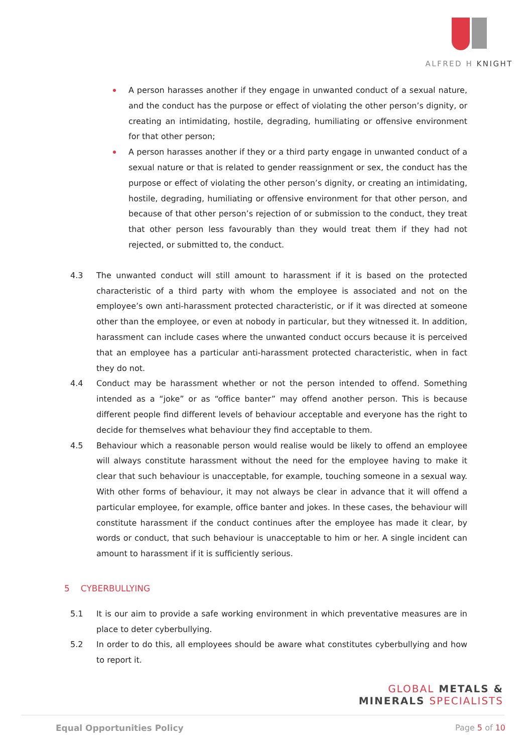ALFRED H KNIGHT
A person harasses another if they engage in unwanted conduct of a sexual nature, and the conduct has the purpose or effect of violating the other person’s dignity, or creating an intimidating, hostile, degrading, humiliating or offensive environment for that other person;
A person harasses another if they or a third party engage in unwanted conduct of a sexual nature or that is related to gender reassignment or sex, the conduct has the purpose or effect of violating the other person’s dignity, or creating an intimidating, hostile, degrading, humiliating or offensive environment for that other person, and because of that other person’s rejection of or submission to the conduct, they treat that other person less favourably than they would treat them if they had not rejected, or submitted to, the conduct.
4.3 The unwanted conduct will still amount to harassment if it is based on the protected characteristic of a third party with whom the employee is associated and not on the employee’s own anti-harassment protected characteristic, or if it was directed at someone other than the employee, or even at nobody in particular, but they witnessed it. In addition, harassment can include cases where the unwanted conduct occurs because it is perceived that an employee has a particular anti-harassment protected characteristic, when in fact they do not.
4.4 Conduct may be harassment whether or not the person intended to offend. Something intended as a “joke” or as “office banter” may offend another person. This is because different people find different levels of behaviour acceptable and everyone has the right to decide for themselves what behaviour they find acceptable to them.
4.5 Behaviour which a reasonable person would realise would be likely to offend an employee will always constitute harassment without the need for the employee having to make it clear that such behaviour is unacceptable, for example, touching someone in a sexual way. With other forms of behaviour, it may not always be clear in advance that it will offend a particular employee, for example, office banter and jokes. In these cases, the behaviour will constitute harassment if the conduct continues after the employee has made it clear, by words or conduct, that such behaviour is unacceptable to him or her. A single incident can amount to harassment if it is sufficiently serious.
5 CYBERBULLYING
5.1 It is our aim to provide a safe working environment in which preventative measures are in place to deter cyberbullying.
5.2 In order to do this, all employees should be aware what constitutes cyberbullying and how to report it.
GLOBAL METALS &
MINERALS SPECIALISTS
Equal Opportunities Policy Page 5 of 10